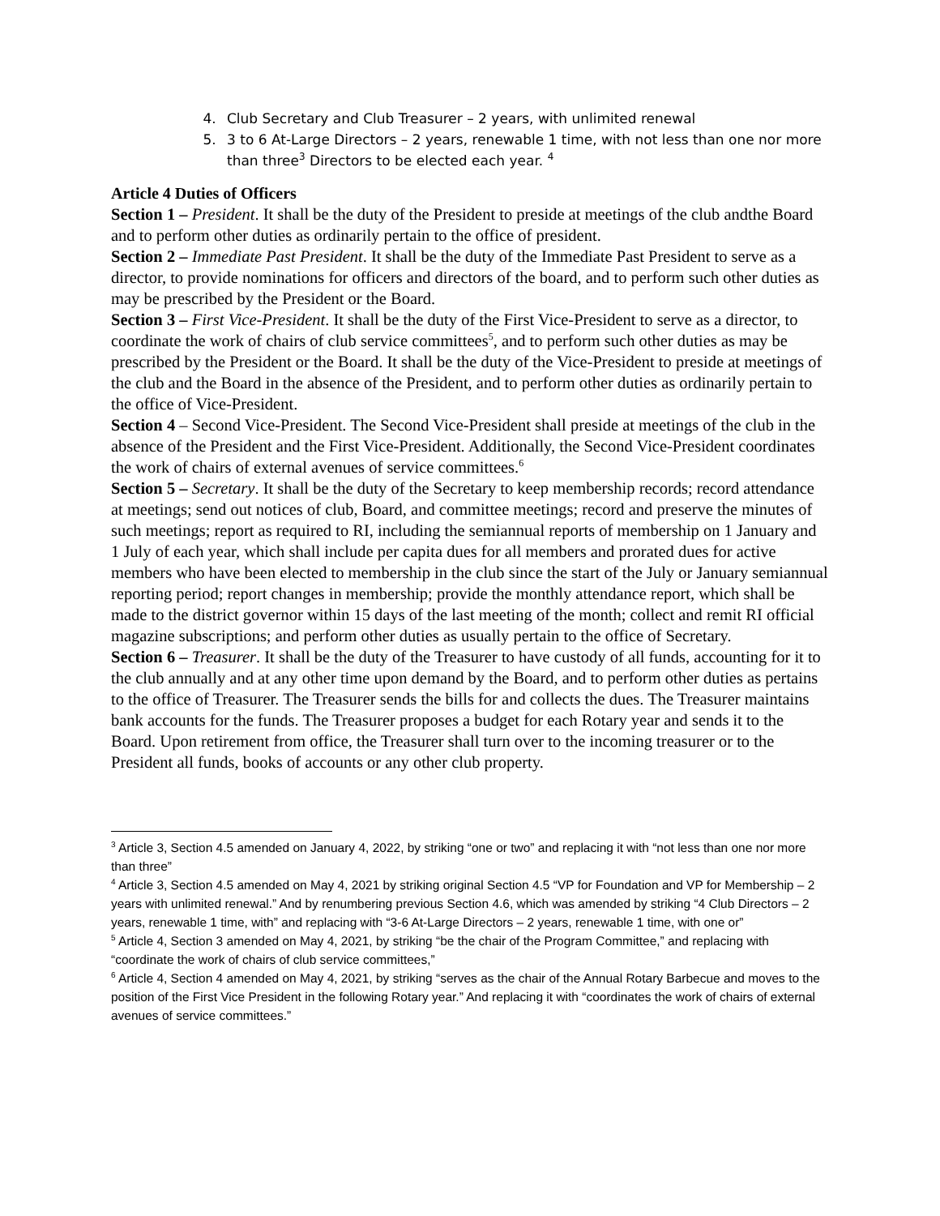4. Club Secretary and Club Treasurer – 2 years, with unlimited renewal
5. 3 to 6 At-Large Directors – 2 years, renewable 1 time, with not less than one nor more than three<sup>3</sup> Directors to be elected each year. <sup>4</sup>
Article 4 Duties of Officers
Section 1 – President. It shall be the duty of the President to preside at meetings of the club andthe Board and to perform other duties as ordinarily pertain to the office of president.
Section 2 – Immediate Past President. It shall be the duty of the Immediate Past President to serve as a director, to provide nominations for officers and directors of the board, and to perform such other duties as may be prescribed by the President or the Board.
Section 3 – First Vice-President. It shall be the duty of the First Vice-President to serve as a director, to coordinate the work of chairs of club service committees<sup>5</sup>, and to perform such other duties as may be prescribed by the President or the Board. It shall be the duty of the Vice-President to preside at meetings of the club and the Board in the absence of the President, and to perform other duties as ordinarily pertain to the office of Vice-President.
Section 4 – Second Vice-President. The Second Vice-President shall preside at meetings of the club in the absence of the President and the First Vice-President. Additionally, the Second Vice-President coordinates the work of chairs of external avenues of service committees.<sup>6</sup>
Section 5 – Secretary. It shall be the duty of the Secretary to keep membership records; record attendance at meetings; send out notices of club, Board, and committee meetings; record and preserve the minutes of such meetings; report as required to RI, including the semiannual reports of membership on 1 January and 1 July of each year, which shall include per capita dues for all members and prorated dues for active members who have been elected to membership in the club since the start of the July or January semiannual reporting period; report changes in membership; provide the monthly attendance report, which shall be made to the district governor within 15 days of the last meeting of the month; collect and remit RI official magazine subscriptions; and perform other duties as usually pertain to the office of Secretary.
Section 6 – Treasurer. It shall be the duty of the Treasurer to have custody of all funds, accounting for it to the club annually and at any other time upon demand by the Board, and to perform other duties as pertains to the office of Treasurer. The Treasurer sends the bills for and collects the dues. The Treasurer maintains bank accounts for the funds. The Treasurer proposes a budget for each Rotary year and sends it to the Board. Upon retirement from office, the Treasurer shall turn over to the incoming treasurer or to the President all funds, books of accounts or any other club property.
<sup>3</sup> Article 3, Section 4.5 amended on January 4, 2022, by striking “one or two” and replacing it with “not less than one nor more than three”
<sup>4</sup> Article 3, Section 4.5 amended on May 4, 2021 by striking original Section 4.5 “VP for Foundation and VP for Membership – 2 years with unlimited renewal.” And by renumbering previous Section 4.6, which was amended by striking “4 Club Directors – 2 years, renewable 1 time, with” and replacing with “3-6 At-Large Directors – 2 years, renewable 1 time, with one or”
<sup>5</sup> Article 4, Section 3 amended on May 4, 2021, by striking “be the chair of the Program Committee,” and replacing with “coordinate the work of chairs of club service committees,”
<sup>6</sup> Article 4, Section 4 amended on May 4, 2021, by striking “serves as the chair of the Annual Rotary Barbecue and moves to the position of the First Vice President in the following Rotary year.” And replacing it with “coordinates the work of chairs of external avenues of service committees.”